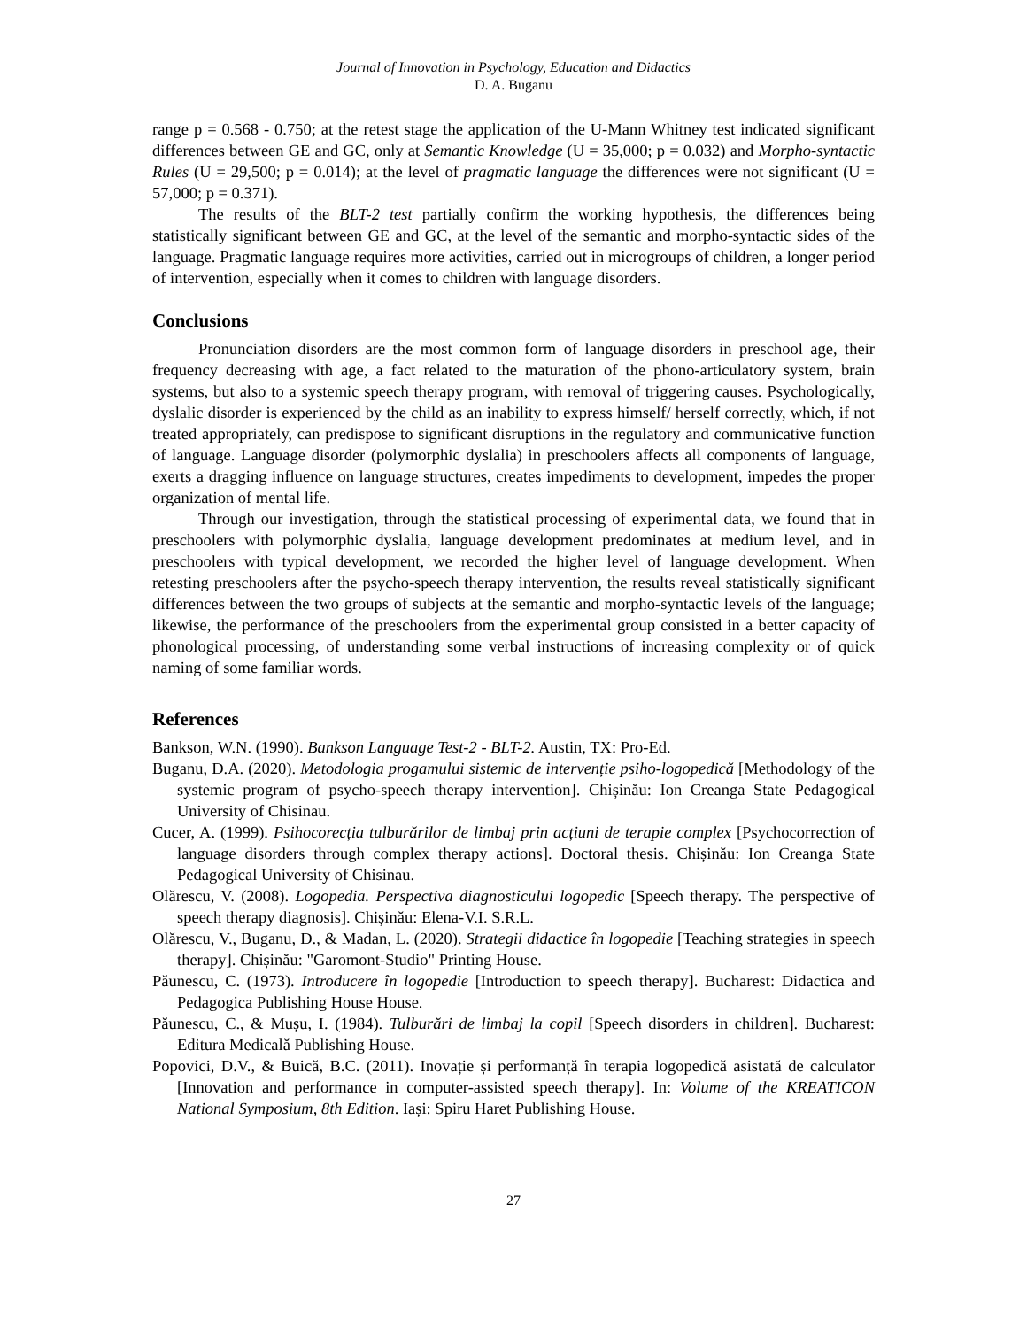Journal of Innovation in Psychology, Education and Didactics
D. A. Buganu
range p = 0.568 - 0.750; at the retest stage the application of the U-Mann Whitney test indicated significant differences between GE and GC, only at Semantic Knowledge (U = 35,000; p = 0.032) and Morpho-syntactic Rules (U = 29,500; p = 0.014); at the level of pragmatic language the differences were not significant (U = 57,000; p = 0.371).
The results of the BLT-2 test partially confirm the working hypothesis, the differences being statistically significant between GE and GC, at the level of the semantic and morpho-syntactic sides of the language. Pragmatic language requires more activities, carried out in microgroups of children, a longer period of intervention, especially when it comes to children with language disorders.
Conclusions
Pronunciation disorders are the most common form of language disorders in preschool age, their frequency decreasing with age, a fact related to the maturation of the phono-articulatory system, brain systems, but also to a systemic speech therapy program, with removal of triggering causes. Psychologically, dyslalic disorder is experienced by the child as an inability to express himself/ herself correctly, which, if not treated appropriately, can predispose to significant disruptions in the regulatory and communicative function of language. Language disorder (polymorphic dyslalia) in preschoolers affects all components of language, exerts a dragging influence on language structures, creates impediments to development, impedes the proper organization of mental life.
Through our investigation, through the statistical processing of experimental data, we found that in preschoolers with polymorphic dyslalia, language development predominates at medium level, and in preschoolers with typical development, we recorded the higher level of language development. When retesting preschoolers after the psycho-speech therapy intervention, the results reveal statistically significant differences between the two groups of subjects at the semantic and morpho-syntactic levels of the language; likewise, the performance of the preschoolers from the experimental group consisted in a better capacity of phonological processing, of understanding some verbal instructions of increasing complexity or of quick naming of some familiar words.
References
Bankson, W.N. (1990). Bankson Language Test-2 - BLT-2. Austin, TX: Pro-Ed.
Buganu, D.A. (2020). Metodologia progamului sistemic de intervenție psiho-logopedică [Methodology of the systemic program of psycho-speech therapy intervention]. Chișinău: Ion Creanga State Pedagogical University of Chisinau.
Cucer, A. (1999). Psihocorecția tulburărilor de limbaj prin acțiuni de terapie complex [Psychocorrection of language disorders through complex therapy actions]. Doctoral thesis. Chișinău: Ion Creanga State Pedagogical University of Chisinau.
Olărescu, V. (2008). Logopedia. Perspectiva diagnosticului logopedic [Speech therapy. The perspective of speech therapy diagnosis]. Chișinău: Elena-V.I. S.R.L.
Olărescu, V., Buganu, D., & Madan, L. (2020). Strategii didactice în logopedie [Teaching strategies in speech therapy]. Chișinău: "Garomont-Studio" Printing House.
Păunescu, C. (1973). Introducere în logopedie [Introduction to speech therapy]. Bucharest: Didactica and Pedagogica Publishing House House.
Păunescu, C., & Mușu, I. (1984). Tulburări de limbaj la copil [Speech disorders in children]. Bucharest: Editura Medicală Publishing House.
Popovici, D.V., & Buică, B.C. (2011). Inovație și performanță în terapia logopedică asistată de calculator [Innovation and performance in computer-assisted speech therapy]. In: Volume of the KREATICON National Symposium, 8th Edition. Iași: Spiru Haret Publishing House.
27